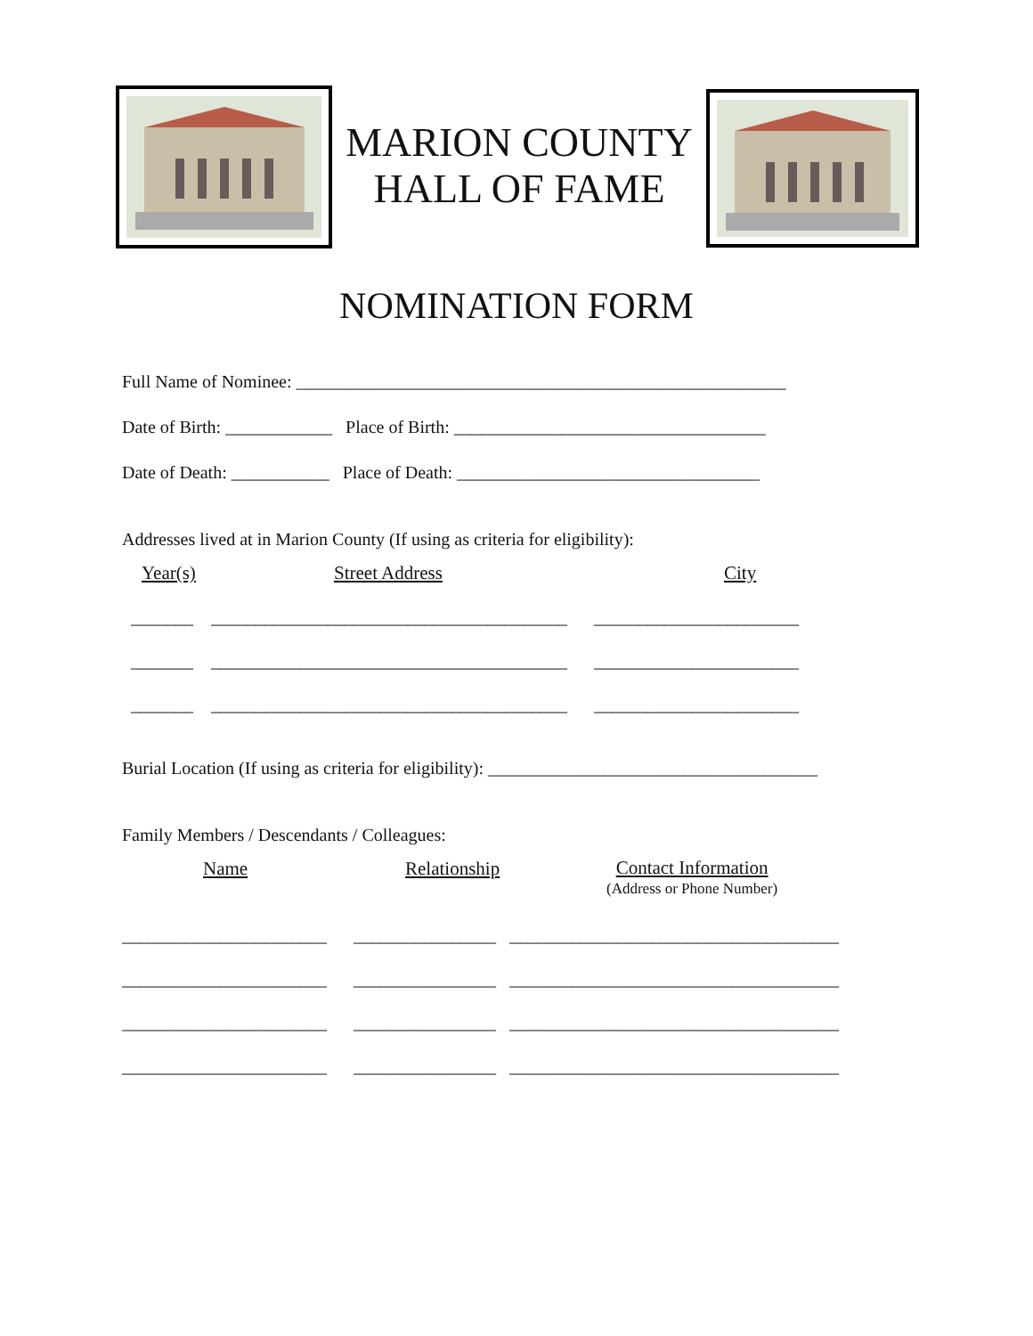MARION COUNTY
HALL OF FAME
NOMINATION FORM
Full Name of Nominee: _______________________________________________________
Date of Birth: ____________ Place of Birth: ___________________________________
Date of Death: ___________ Place of Death: __________________________________
Addresses lived at in Marion County (If using as criteria for eligibility):
Year(s) Street Address City
_______ ________________________________________ _______________________
_______ ________________________________________ _______________________
_______ ________________________________________ _______________________
Burial Location (If using as criteria for eligibility): _____________________________________
Family Members / Descendants / Colleagues:
Name Relationship Contact Information
(Address or Phone Number)
_______________________ ________________ _____________________________________
_______________________ ________________ _____________________________________
_______________________ ________________ _____________________________________
_______________________ ________________ _____________________________________